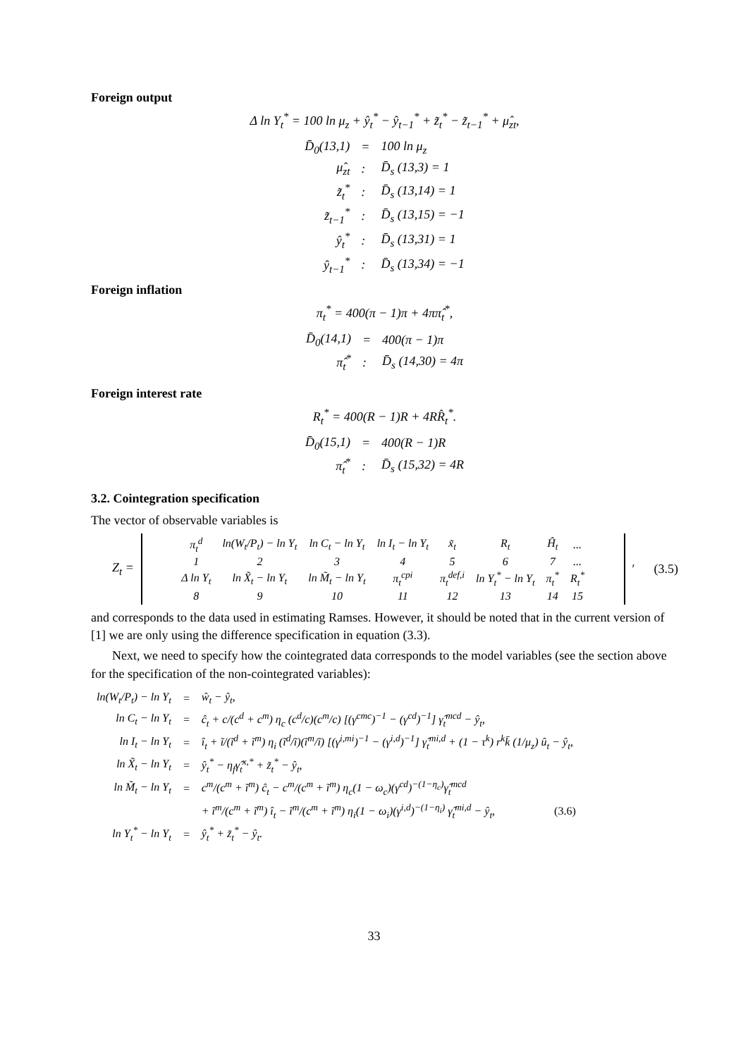Foreign output
Δ ln Y<sub>t</sub><sup>*</sup> = 100 ln μ<sub>z</sub> + ŷ<sub>t</sub><sup>*</sup> − ŷ<sub>t−1</sub><sup>*</sup> + z̃<sub>t</sub><sup>*</sup> − z̃<sub>t−1</sub><sup>*</sup> + μ̂<sub>zt</sub>,
| D̄<sub>0</sub>(13,1) | = | 100 ln μ<sub>z</sub> |
| μ̂<sub>zt</sub> | : | D̄<sub>s</sub> (13,3) = 1 |
| z̃<sub>t</sub><sup>*</sup> | : | D̄<sub>s</sub> (13,14) = 1 |
| z̃<sub>t−1</sub><sup>*</sup> | : | D̄<sub>s</sub> (13,15) = −1 |
| ŷ<sub>t</sub><sup>*</sup> | : | D̄<sub>s</sub> (13,31) = 1 |
| ŷ<sub>t−1</sub><sup>*</sup> | : | D̄<sub>s</sub> (13,34) = −1 |
Foreign inflation
π<sub>t</sub><sup>*</sup> = 400(π − 1)π + 4ππ̂<sub>t</sub><sup>*</sup>,
| D̄<sub>0</sub>(14,1) | = | 400(π − 1)π |
| π̂<sub>t</sub><sup>*</sup> | : | D̄<sub>s</sub> (14,30) = 4π |
Foreign interest rate
R<sub>t</sub><sup>*</sup> = 400(R − 1)R + 4RR̂<sub>t</sub><sup>*</sup>.
| D̄<sub>0</sub>(15,1) | = | 400(R − 1)R |
| π̂<sub>t</sub><sup>*</sup> | : | D̄<sub>s</sub> (15,32) = 4R |
3.2. Cointegration specification
The vector of observable variables is
Z<sub>t</sub> =
| π<sub>t</sub><sup>d</sup> | ln(W<sub>t</sub>/P<sub>t</sub>) − ln Y<sub>t</sub> | ln C<sub>t</sub> − ln Y<sub>t</sub> | ln I<sub>t</sub> − ln Y<sub>t</sub> | x̃<sub>t</sub> | R<sub>t</sub> | Ĥ<sub>t</sub> | ... |
| 1 | 2 | 3 | 4 | 5 | 6 | 7 | ... |
| Δ ln Y<sub>t</sub> | ln X̃<sub>t</sub> − ln Y<sub>t</sub> | ln M̃<sub>t</sub> − ln Y<sub>t</sub> | π<sub>t</sub><sup>cpi</sup> | π<sub>t</sub><sup>def,i</sup> | ln Y<sub>t</sub><sup>*</sup> − ln Y<sub>t</sub> | π<sub>t</sub><sup>*</sup> | R<sub>t</sub><sup>*</sup> |
| 8 | 9 | 10 | 11 | 12 | 13 | 14 | 15 |
′ (3.5)
and corresponds to the data used in estimating Ramses. However, it should be noted that in the current version of [1] we are only using the difference specification in equation (3.3).
Next, we need to specify how the cointegrated data corresponds to the model variables (see the section above for the specification of the non-cointegrated variables):
| ln(W<sub>t</sub>/P<sub>t</sub>) − ln Y<sub>t</sub> | = | ŵ<sub>t</sub> − ŷ<sub>t</sub>, |
| ln C<sub>t</sub> − ln Y<sub>t</sub> | = | ĉ<sub>t</sub> + c/(c<sup>d</sup> + c<sup>m</sup>) η<sub>c</sub> (c<sup>d</sup>/c)(c<sup>m</sup>/c) [(γ<sup>cmc</sup>)<sup>−1</sup> − (γ<sup>cd</sup>)<sup>−1</sup>] γ̂<sub>t</sub><sup>mcd</sup> − ŷ<sub>t</sub>, |
| ln I<sub>t</sub> − ln Y<sub>t</sub> | = | î<sub>t</sub> + ĩ/(ĩ<sup>d</sup> + ĩ<sup>m</sup>) η<sub>i</sub> (ĩ<sup>d</sup>/ĩ)(ĩ<sup>m</sup>/ĩ) [(γ<sup>i,mi</sup>)<sup>−1</sup> − (γ<sup>i,d</sup>)<sup>−1</sup>] γ̂<sub>t</sub><sup>mi,d</sup> + (1 − τ<sup>k</sup>) r<sup>k</sup>k̄ (1/μ<sub>z</sub>) û<sub>t</sub> − ŷ<sub>t</sub>, |
| ln X̃<sub>t</sub> − ln Y<sub>t</sub> | = | ŷ<sub>t</sub><sup>*</sup> − η<sub>f</sub>γ̂<sub>t</sub><sup>x,*</sup> + z̃<sub>t</sub><sup>*</sup> − ŷ<sub>t</sub>, |
| ln M̃<sub>t</sub> − ln Y<sub>t</sub> | = | c<sup>m</sup>/(c<sup>m</sup> + ĩ<sup>m</sup>) ĉ<sub>t</sub> − c<sup>m</sup>/(c<sup>m</sup> + ĩ<sup>m</sup>) η<sub>c</sub>(1 − ω<sub>c</sub>)(γ<sup>cd</sup>)<sup>−(1−η<sub>c</sub>)</sup>γ̂<sub>t</sub><sup>mcd</sup> |
| | | + ĩ<sup>m</sup>/(c<sup>m</sup> + ĩ<sup>m</sup>) î<sub>t</sub> − ĩ<sup>m</sup>/(c<sup>m</sup> + ĩ<sup>m</sup>) η<sub>i</sub>(1 − ω<sub>i</sub>)(γ<sup>i,d</sup>)<sup>−(1−η<sub>i</sub>)</sup> γ̂<sub>t</sub><sup>mi,d</sup> − ŷ<sub>t</sub>, (3.6) |
| ln Y<sub>t</sub><sup>*</sup> − ln Y<sub>t</sub> | = | ŷ<sub>t</sub><sup>*</sup> + z̃<sub>t</sub><sup>*</sup> − ŷ<sub>t</sub>. |
33